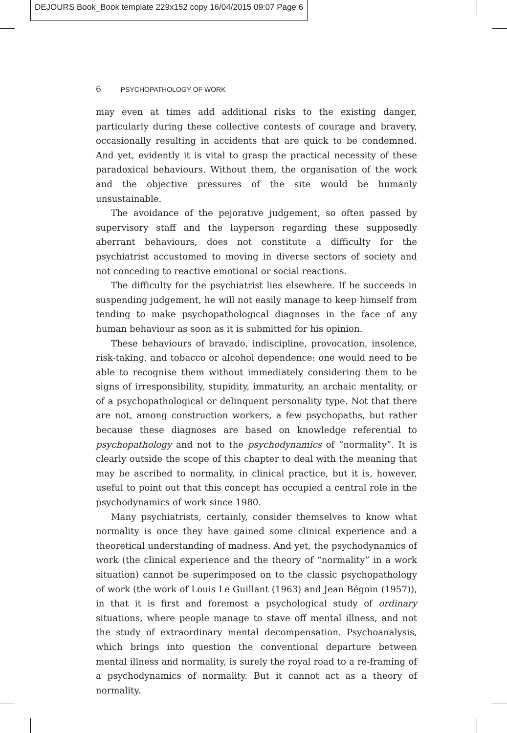DEJOURS Book_Book template 229x152 copy 16/04/2015 09:07 Page 6
6 PSYCHOPATHOLOGY OF WORK
may even at times add additional risks to the existing danger, particularly during these collective contests of courage and bravery, occasionally resulting in accidents that are quick to be condemned. And yet, evidently it is vital to grasp the practical necessity of these paradoxical behaviours. Without them, the organisation of the work and the objective pressures of the site would be humanly unsustainable.
The avoidance of the pejorative judgement, so often passed by supervisory staff and the layperson regarding these supposedly aberrant behaviours, does not constitute a difficulty for the psychiatrist accustomed to moving in diverse sectors of society and not conceding to reactive emotional or social reactions.
The difficulty for the psychiatrist lies elsewhere. If he succeeds in suspending judgement, he will not easily manage to keep himself from tending to make psychopathological diagnoses in the face of any human behaviour as soon as it is submitted for his opinion.
These behaviours of bravado, indiscipline, provocation, insolence, risk-taking, and tobacco or alcohol dependence: one would need to be able to recognise them without immediately considering them to be signs of irresponsibility, stupidity, immaturity, an archaic mentality, or of a psychopathological or delinquent personality type. Not that there are not, among construction workers, a few psychopaths, but rather because these diagnoses are based on knowledge referential to psychopathology and not to the psychodynamics of “normality”. It is clearly outside the scope of this chapter to deal with the meaning that may be ascribed to normality, in clinical practice, but it is, however, useful to point out that this concept has occupied a central role in the psychodynamics of work since 1980.
Many psychiatrists, certainly, consider themselves to know what normality is once they have gained some clinical experience and a theoretical understanding of madness. And yet, the psychodynamics of work (the clinical experience and the theory of “normality” in a work situation) cannot be superimposed on to the classic psychopathology of work (the work of Louis Le Guillant (1963) and Jean Bégoin (1957)), in that it is first and foremost a psychological study of ordinary situations, where people manage to stave off mental illness, and not the study of extraordinary mental decompensation. Psychoanalysis, which brings into question the conventional departure between mental illness and normality, is surely the royal road to a re-framing of a psychodynamics of normality. But it cannot act as a theory of normality.